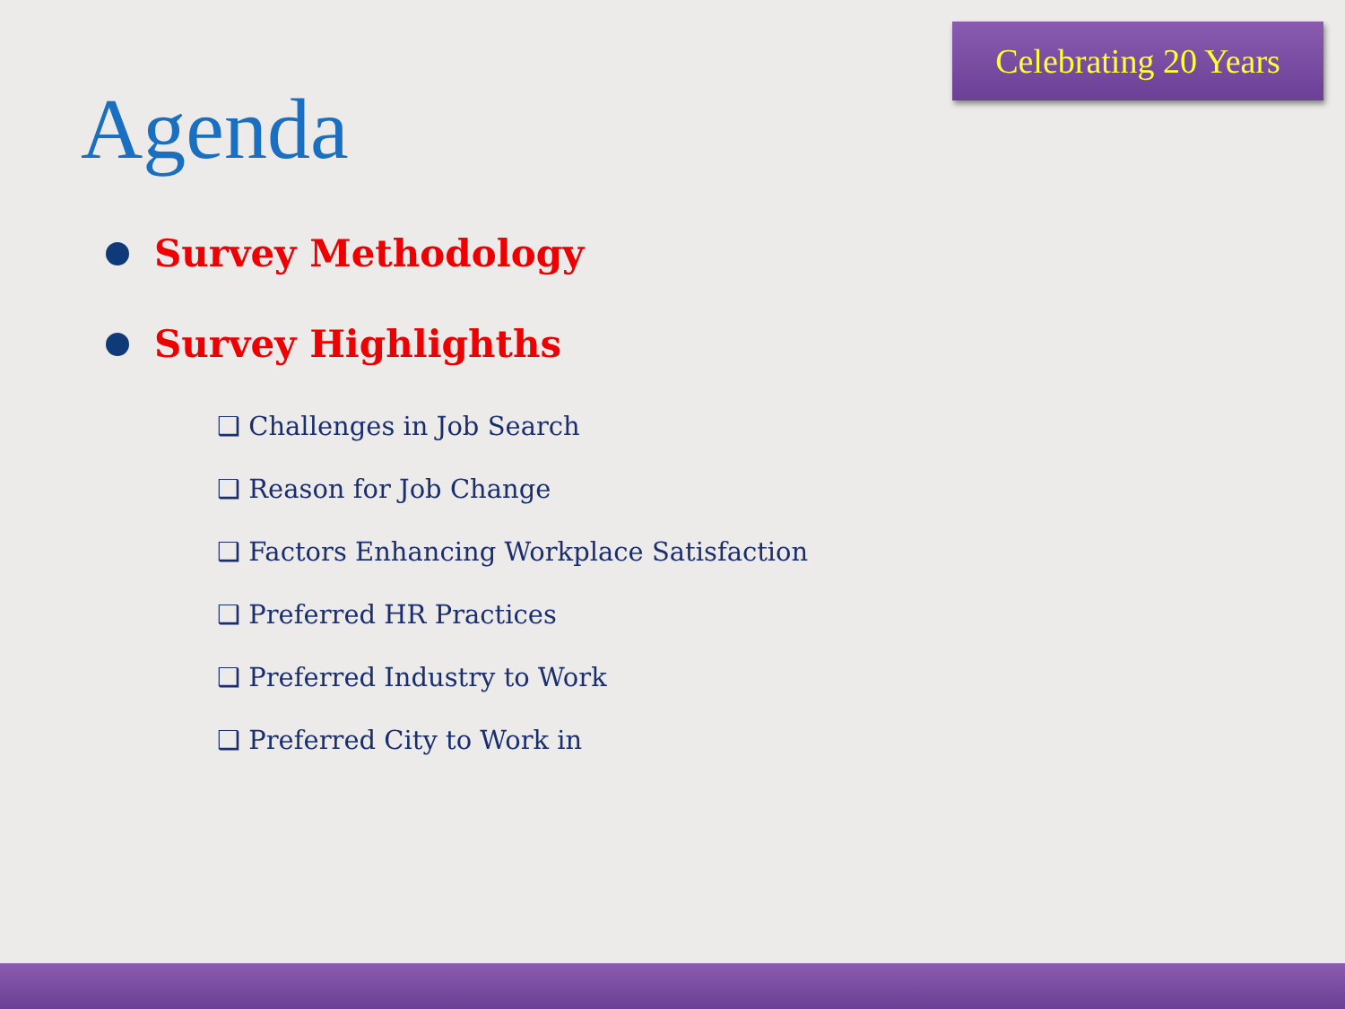Celebrating 20 Years
Agenda
Survey Methodology
Survey Highlighths
❑ Challenges in Job Search
❑ Reason for Job Change
❑ Factors Enhancing Workplace Satisfaction
❑ Preferred HR Practices
❑ Preferred Industry to Work
❑ Preferred City to Work in